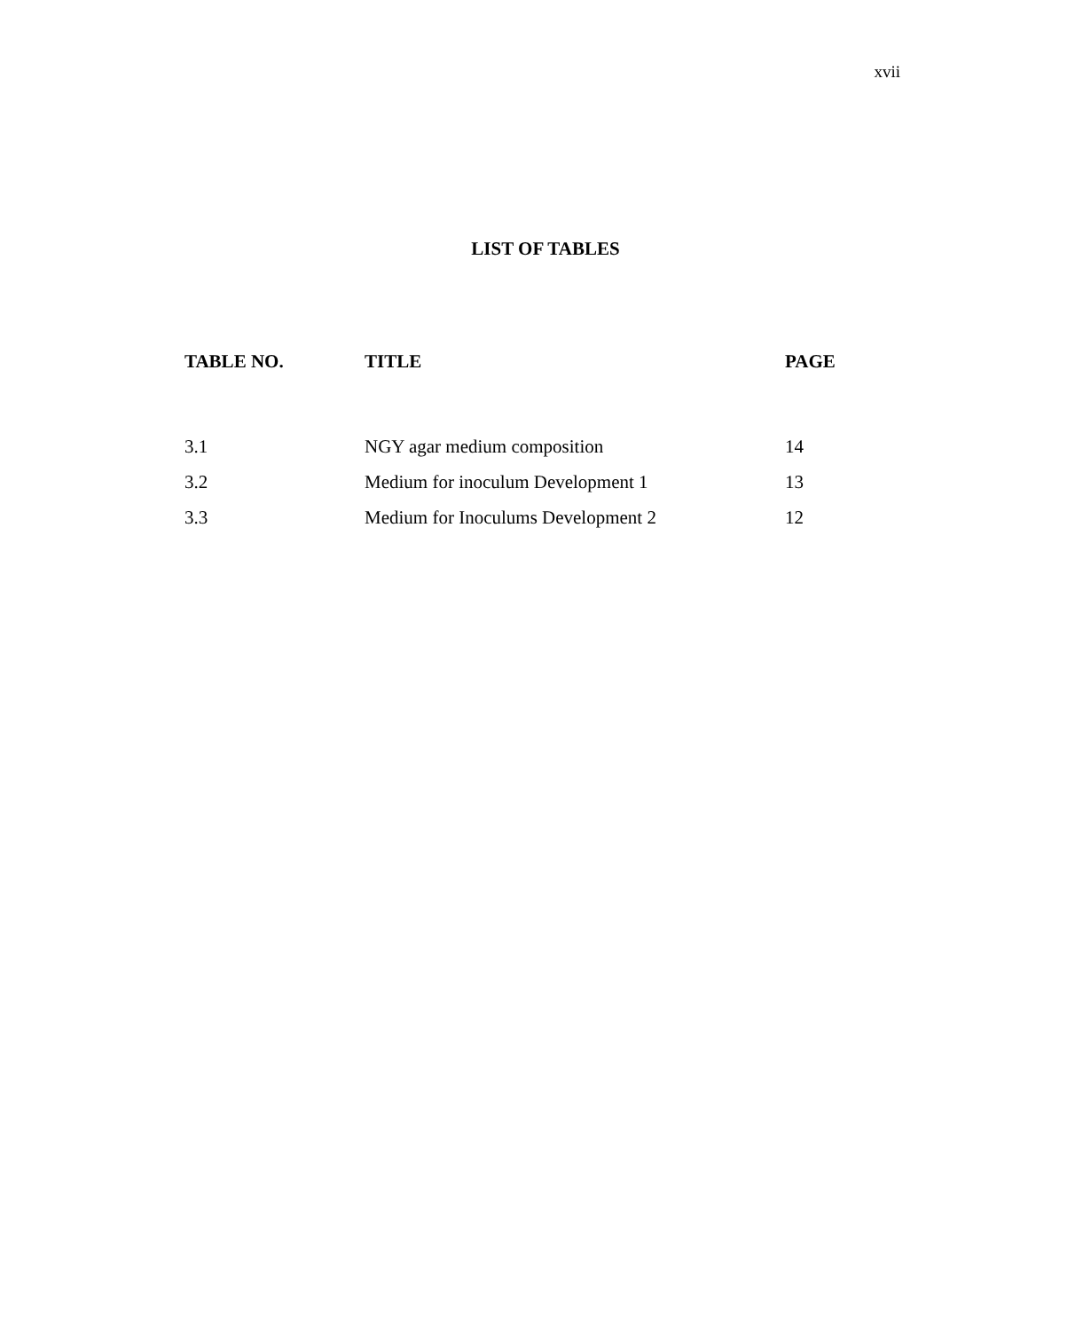xvii
LIST OF TABLES
| TABLE NO. | TITLE | PAGE |
| --- | --- | --- |
| 3.1 | NGY agar medium composition | 14 |
| 3.2 | Medium for inoculum Development 1 | 13 |
| 3.3 | Medium for Inoculums Development 2 | 12 |